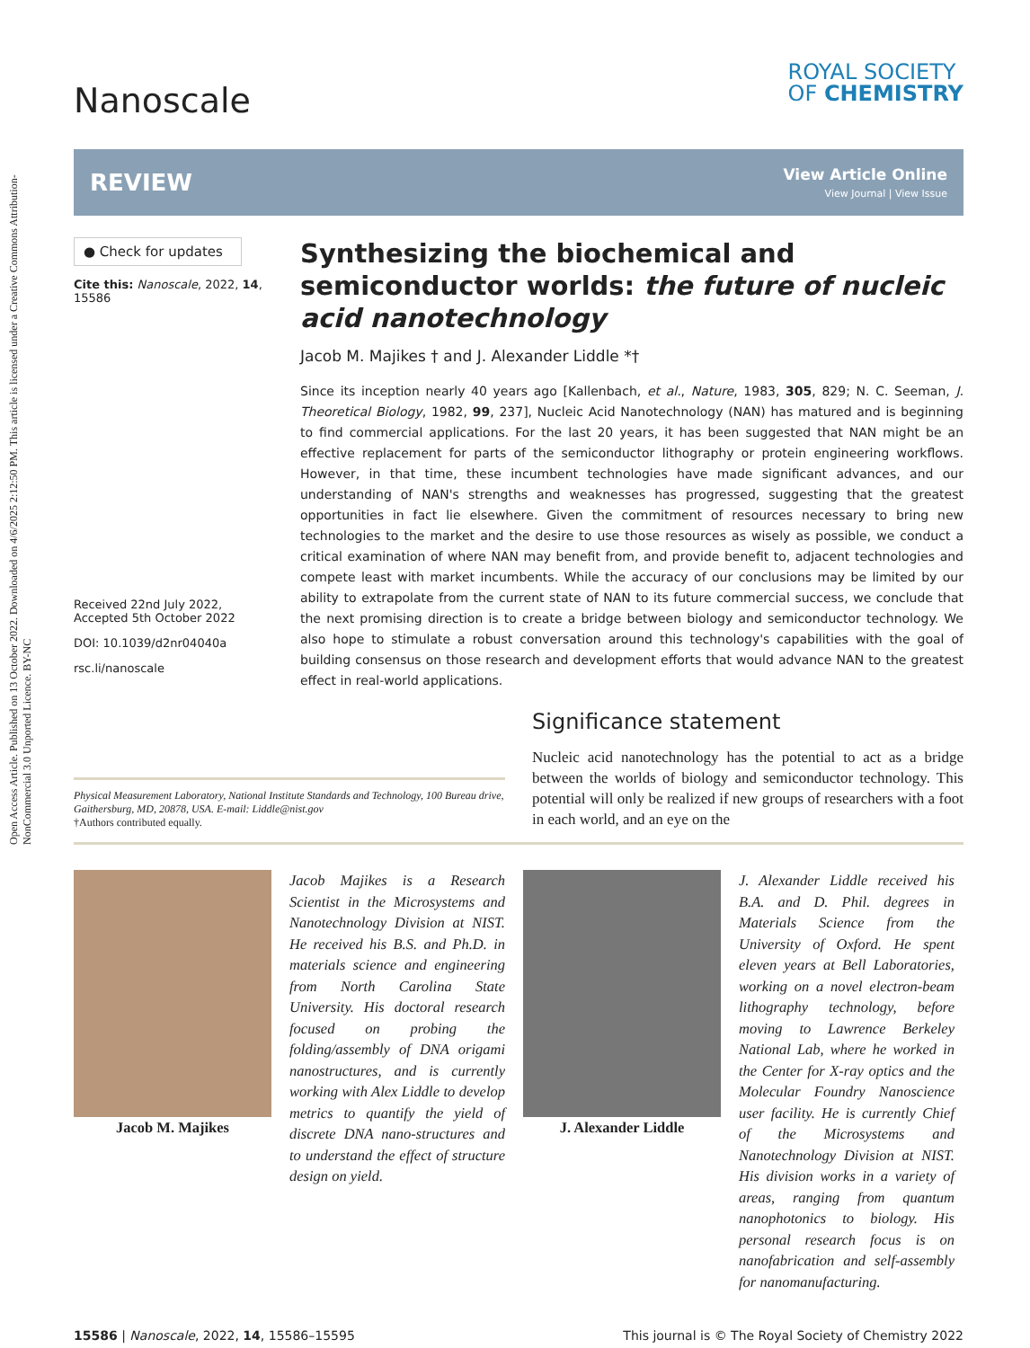Open Access Article. Published on 13 October 2022. Downloaded on 4/6/2025 2:12:50 PM. This article is licensed under a Creative Commons Attribution-NonCommercial 3.0 Unported Licence. BY-NC
Nanoscale
ROYAL SOCIETY
OF CHEMISTRY
REVIEW
View Article Online
View Journal | View Issue
● Check for updates
Cite this: Nanoscale, 2022, 14, 15586
Received 22nd July 2022,
Accepted 5th October 2022
DOI: 10.1039/d2nr04040a
rsc.li/nanoscale
Synthesizing the biochemical and semiconductor worlds: the future of nucleic acid nanotechnology
Jacob M. Majikes † and J. Alexander Liddle *†
Since its inception nearly 40 years ago [Kallenbach, et al., Nature, 1983, 305, 829; N. C. Seeman, J. Theoretical Biology, 1982, 99, 237], Nucleic Acid Nanotechnology (NAN) has matured and is beginning to find commercial applications. For the last 20 years, it has been suggested that NAN might be an effective replacement for parts of the semiconductor lithography or protein engineering workflows. However, in that time, these incumbent technologies have made significant advances, and our understanding of NAN's strengths and weaknesses has progressed, suggesting that the greatest opportunities in fact lie elsewhere. Given the commitment of resources necessary to bring new technologies to the market and the desire to use those resources as wisely as possible, we conduct a critical examination of where NAN may benefit from, and provide benefit to, adjacent technologies and compete least with market incumbents. While the accuracy of our conclusions may be limited by our ability to extrapolate from the current state of NAN to its future commercial success, we conclude that the next promising direction is to create a bridge between biology and semiconductor technology. We also hope to stimulate a robust conversation around this technology's capabilities with the goal of building consensus on those research and development efforts that would advance NAN to the greatest effect in real-world applications.
Physical Measurement Laboratory, National Institute Standards and Technology, 100 Bureau drive, Gaithersburg, MD, 20878, USA. E-mail: Liddle@nist.gov
†Authors contributed equally.
Significance statement
Nucleic acid nanotechnology has the potential to act as a bridge between the worlds of biology and semiconductor technology. This potential will only be realized if new groups of researchers with a foot in each world, and an eye on the
Jacob M. Majikes Jacob Majikes is a Research Scientist in the Microsystems and Nanotechnology Division at NIST. He received his B.S. and Ph.D. in materials science and engineering from North Carolina State University. His doctoral research focused on probing the folding/assembly of DNA origami nanostructures, and is currently working with Alex Liddle to develop metrics to quantify the yield of discrete DNA nano-structures and to understand the effect of structure design on yield.
J. Alexander Liddle J. Alexander Liddle received his B.A. and D. Phil. degrees in Materials Science from the University of Oxford. He spent eleven years at Bell Laboratories, working on a novel electron-beam lithography technology, before moving to Lawrence Berkeley National Lab, where he worked in the Center for X-ray optics and the Molecular Foundry Nanoscience user facility. He is currently Chief of the Microsystems and Nanotechnology Division at NIST. His division works in a variety of areas, ranging from quantum nanophotonics to biology. His personal research focus is on nanofabrication and self-assembly for nanomanufacturing.
15586 | Nanoscale, 2022, 14, 15586–15595 This journal is © The Royal Society of Chemistry 2022